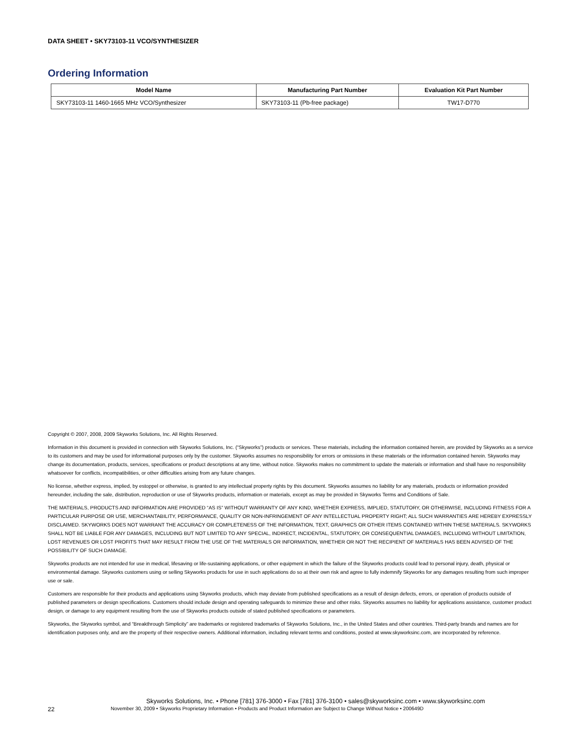DATA SHEET • SKY73103-11 VCO/SYNTHESIZER
Ordering Information
| Model Name | Manufacturing Part Number | Evaluation Kit Part Number |
| --- | --- | --- |
| SKY73103-11 1460-1665 MHz VCO/Synthesizer | SKY73103-11 (Pb-free package) | TW17-D770 |
Copyright © 2007, 2008, 2009 Skyworks Solutions, Inc. All Rights Reserved.
Information in this document is provided in connection with Skyworks Solutions, Inc. (“Skyworks”) products or services. These materials, including the information contained herein, are provided by Skyworks as a service to its customers and may be used for informational purposes only by the customer. Skyworks assumes no responsibility for errors or omissions in these materials or the information contained herein. Skyworks may change its documentation, products, services, specifications or product descriptions at any time, without notice. Skyworks makes no commitment to update the materials or information and shall have no responsibility whatsoever for conflicts, incompatibilities, or other difficulties arising from any future changes.
No license, whether express, implied, by estoppel or otherwise, is granted to any intellectual property rights by this document. Skyworks assumes no liability for any materials, products or information provided hereunder, including the sale, distribution, reproduction or use of Skyworks products, information or materials, except as may be provided in Skyworks Terms and Conditions of Sale.
THE MATERIALS, PRODUCTS AND INFORMATION ARE PROVIDED “AS IS” WITHOUT WARRANTY OF ANY KIND, WHETHER EXPRESS, IMPLIED, STATUTORY, OR OTHERWISE, INCLUDING FITNESS FOR A PARTICULAR PURPOSE OR USE, MERCHANTABILITY, PERFORMANCE, QUALITY OR NON-INFRINGEMENT OF ANY INTELLECTUAL PROPERTY RIGHT; ALL SUCH WARRANTIES ARE HEREBY EXPRESSLY DISCLAIMED. SKYWORKS DOES NOT WARRANT THE ACCURACY OR COMPLETENESS OF THE INFORMATION, TEXT, GRAPHICS OR OTHER ITEMS CONTAINED WITHIN THESE MATERIALS. SKYWORKS SHALL NOT BE LIABLE FOR ANY DAMAGES, INCLUDING BUT NOT LIMITED TO ANY SPECIAL, INDIRECT, INCIDENTAL, STATUTORY, OR CONSEQUENTIAL DAMAGES, INCLUDING WITHOUT LIMITATION, LOST REVENUES OR LOST PROFITS THAT MAY RESULT FROM THE USE OF THE MATERIALS OR INFORMATION, WHETHER OR NOT THE RECIPIENT OF MATERIALS HAS BEEN ADVISED OF THE POSSIBILITY OF SUCH DAMAGE.
Skyworks products are not intended for use in medical, lifesaving or life-sustaining applications, or other equipment in which the failure of the Skyworks products could lead to personal injury, death, physical or environmental damage. Skyworks customers using or selling Skyworks products for use in such applications do so at their own risk and agree to fully indemnify Skyworks for any damages resulting from such improper use or sale.
Customers are responsible for their products and applications using Skyworks products, which may deviate from published specifications as a result of design defects, errors, or operation of products outside of published parameters or design specifications. Customers should include design and operating safeguards to minimize these and other risks. Skyworks assumes no liability for applications assistance, customer product design, or damage to any equipment resulting from the use of Skyworks products outside of stated published specifications or parameters.
Skyworks, the Skyworks symbol, and “Breakthrough Simplicity” are trademarks or registered trademarks of Skyworks Solutions, Inc., in the United States and other countries. Third-party brands and names are for identification purposes only, and are the property of their respective owners. Additional information, including relevant terms and conditions, posted at www.skyworksinc.com, are incorporated by reference.
Skyworks Solutions, Inc. • Phone [781] 376-3000 • Fax [781] 376-3100 • sales@skyworksinc.com • www.skyworksinc.com
22 November 30, 2009 • Skyworks Proprietary Information • Products and Product Information are Subject to Change Without Notice • 200649D